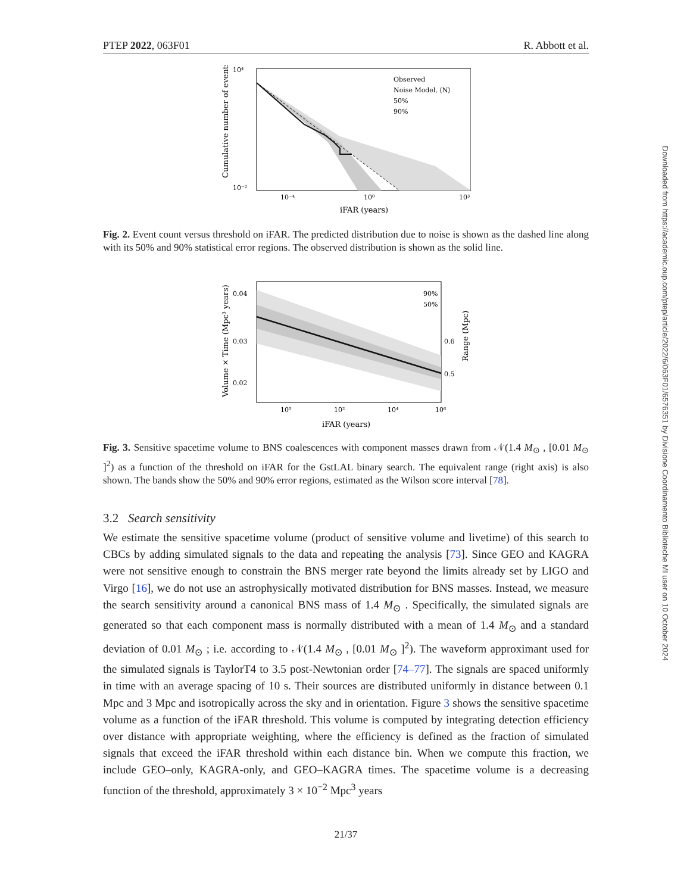PTEP 2022, 063F01 R. Abbott et al.
Observed
Noise Model, ⟨N⟩
50%
90%
10⁴
10⁻²
10⁻⁴
10⁰
10³
iFAR (years)
Cumulative number of events
Fig. 2. Event count versus threshold on iFAR. The predicted distribution due to noise is shown as the dashed line along with its 50% and 90% statistical error regions. The observed distribution is shown as the solid line.
90%
50%
0.04
0.03
0.02
0.6
0.5
10⁰
10²
10⁴
10⁶
iFAR (years)
Volume × Time (Mpc³ years)
Range (Mpc)
Fig. 3. Sensitive spacetime volume to BNS coalescences with component masses drawn from 𝒩(1.4 M<sub>⊙</sub> , [0.01 M<sub>⊙</sub> ]<sup>2</sup>) as a function of the threshold on iFAR for the GstLAL binary search. The equivalent range (right axis) is also shown. The bands show the 50% and 90% error regions, estimated as the Wilson score interval [78].
3.2 Search sensitivity
We estimate the sensitive spacetime volume (product of sensitive volume and livetime) of this search to CBCs by adding simulated signals to the data and repeating the analysis [73]. Since GEO and KAGRA were not sensitive enough to constrain the BNS merger rate beyond the limits already set by LIGO and Virgo [16], we do not use an astrophysically motivated distribution for BNS masses. Instead, we measure the search sensitivity around a canonical BNS mass of 1.4 M<sub>⊙</sub> . Specifically, the simulated signals are generated so that each component mass is normally distributed with a mean of 1.4 M<sub>⊙</sub> and a standard deviation of 0.01 M<sub>⊙</sub> ; i.e. according to 𝒩(1.4 M<sub>⊙</sub> , [0.01 M<sub>⊙</sub> ]<sup>2</sup>). The waveform approximant used for the simulated signals is TaylorT4 to 3.5 post-Newtonian order [74–77]. The signals are spaced uniformly in time with an average spacing of 10 s. Their sources are distributed uniformly in distance between 0.1 Mpc and 3 Mpc and isotropically across the sky and in orientation. Figure 3 shows the sensitive spacetime volume as a function of the iFAR threshold. This volume is computed by integrating detection efficiency over distance with appropriate weighting, where the efficiency is defined as the fraction of simulated signals that exceed the iFAR threshold within each distance bin. When we compute this fraction, we include GEO–only, KAGRA-only, and GEO–KAGRA times. The spacetime volume is a decreasing function of the threshold, approximately 3 × 10<sup>−2</sup> Mpc<sup>3</sup> years
21/37
Downloaded from https://academic.oup.com/ptep/article/2022/6/063F01/6576351 by Divisione Coordinamento Biblioteche MI user on 10 October 2024